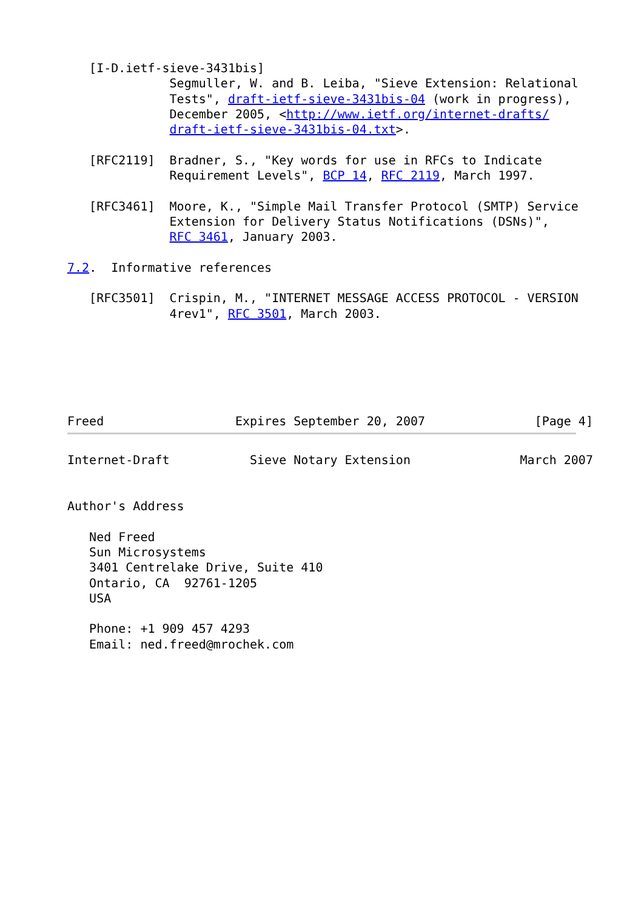[I-D.ietf-sieve-3431bis]
              Segmuller, W. and B. Leiba, "Sieve Extension: Relational
              Tests", draft-ietf-sieve-3431bis-04 (work in progress),
              December 2005, <http://www.ietf.org/internet-drafts/
              draft-ietf-sieve-3431bis-04.txt>.

   [RFC2119]  Bradner, S., "Key words for use in RFCs to Indicate
              Requirement Levels", BCP 14, RFC 2119, March 1997.

   [RFC3461]  Moore, K., "Simple Mail Transfer Protocol (SMTP) Service
              Extension for Delivery Status Notifications (DSNs)",
              RFC 3461, January 2003.

7.2.  Informative references

   [RFC3501]  Crispin, M., "INTERNET MESSAGE ACCESS PROTOCOL - VERSION
              4rev1", RFC 3501, March 2003.






Freed                  Expires September 20, 2007               [Page 4]
Internet-Draft           Sieve Notary Extension               March 2007


Author's Address

   Ned Freed
   Sun Microsystems
   3401 Centrelake Drive, Suite 410
   Ontario, CA  92761-1205
   USA

   Phone: +1 909 457 4293
   Email: ned.freed@mrochek.com